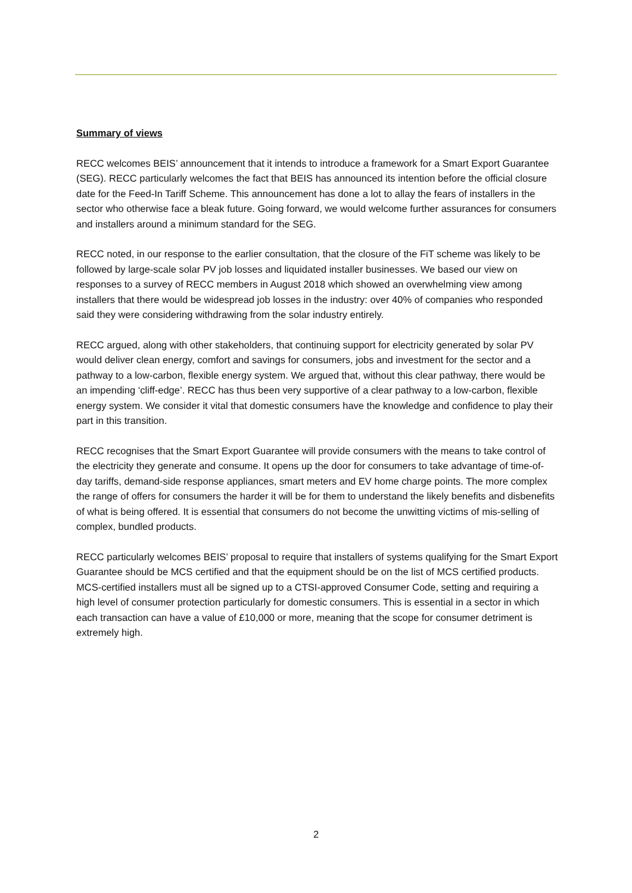Summary of views
RECC welcomes BEIS’ announcement that it intends to introduce a framework for a Smart Export Guarantee (SEG). RECC particularly welcomes the fact that BEIS has announced its intention before the official closure date for the Feed-In Tariff Scheme. This announcement has done a lot to allay the fears of installers in the sector who otherwise face a bleak future. Going forward, we would welcome further assurances for consumers and installers around a minimum standard for the SEG.
RECC noted, in our response to the earlier consultation, that the closure of the FiT scheme was likely to be followed by large-scale solar PV job losses and liquidated installer businesses. We based our view on responses to a survey of RECC members in August 2018 which showed an overwhelming view among installers that there would be widespread job losses in the industry: over 40% of companies who responded said they were considering withdrawing from the solar industry entirely.
RECC argued, along with other stakeholders, that continuing support for electricity generated by solar PV would deliver clean energy, comfort and savings for consumers, jobs and investment for the sector and a pathway to a low-carbon, flexible energy system. We argued that, without this clear pathway, there would be an impending ‘cliff-edge’. RECC has thus been very supportive of a clear pathway to a low-carbon, flexible energy system. We consider it vital that domestic consumers have the knowledge and confidence to play their part in this transition.
RECC recognises that the Smart Export Guarantee will provide consumers with the means to take control of the electricity they generate and consume. It opens up the door for consumers to take advantage of time-of-day tariffs, demand-side response appliances, smart meters and EV home charge points. The more complex the range of offers for consumers the harder it will be for them to understand the likely benefits and disbenefits of what is being offered. It is essential that consumers do not become the unwitting victims of mis-selling of complex, bundled products.
RECC particularly welcomes BEIS’ proposal to require that installers of systems qualifying for the Smart Export Guarantee should be MCS certified and that the equipment should be on the list of MCS certified products. MCS-certified installers must all be signed up to a CTSI-approved Consumer Code, setting and requiring a high level of consumer protection particularly for domestic consumers. This is essential in a sector in which each transaction can have a value of £10,000 or more, meaning that the scope for consumer detriment is extremely high.
2